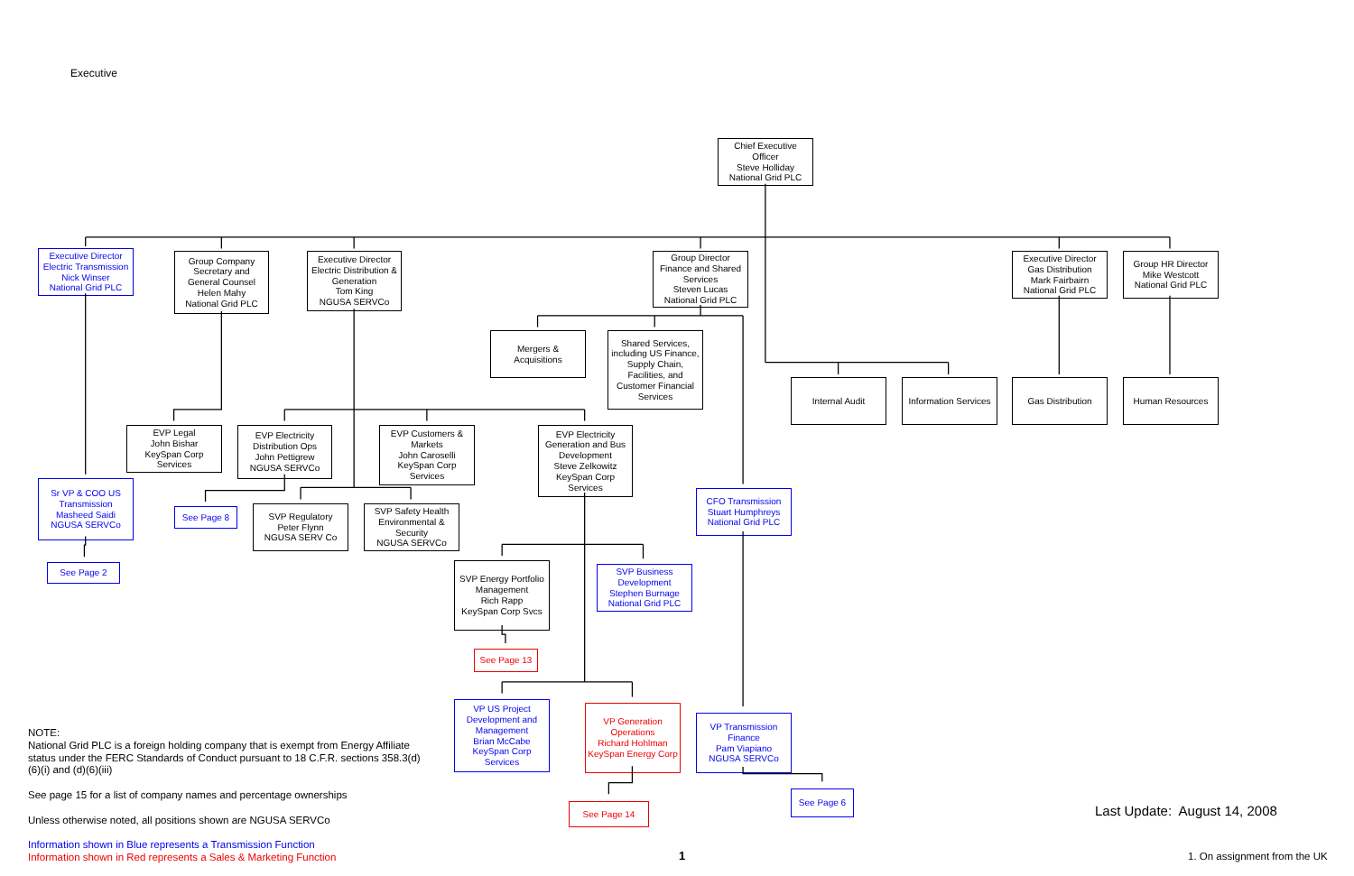Executive
Chief Executive Officer
Steve Holliday
National Grid PLC
Executive Director Electric Transmission
Nick Winser
National Grid PLC
Group Company Secretary and General Counsel
Helen Mahy
National Grid PLC
Executive Director Electric Distribution & Generation
Tom King
NGUSA SERVCo
Group Director Finance and Shared Services
Steven Lucas
National Grid PLC
Executive Director Gas Distribution
Mark Fairbairn
National Grid PLC
Group HR Director
Mike Westcott
National Grid PLC
Mergers & Acquisitions
Shared Services, including US Finance, Supply Chain, Facilities, and Customer Financial Services
Internal Audit
Information Services
Gas Distribution
Human Resources
EVP Legal
John Bishar
KeySpan Corp Services
EVP Electricity Distribution Ops
John Pettigrew
NGUSA SERVCo
EVP Customers & Markets
John Caroselli
KeySpan Corp Services
EVP Electricity Generation and Bus Development
Steve Zelkowitz
KeySpan Corp Services
Sr VP & COO US Transmission
Masheed Saidi
NGUSA SERVCo
CFO Transmission
Stuart Humphreys
National Grid PLC
See Page 8
SVP Regulatory
Peter Flynn
NGUSA SERV Co
SVP Safety Health Environmental & Security
NGUSA SERVCo
See Page 2
SVP Energy Portfolio Management
Rich Rapp
KeySpan Corp Svcs
SVP Business Development
Stephen Burnage
National Grid PLC
See Page 13
VP US Project Development and Management
Brian McCabe
KeySpan Corp Services
VP Generation Operations
Richard Hohlman
KeySpan Energy Corp
VP Transmission Finance
Pam Viapiano
NGUSA SERVCo
NOTE:
National Grid PLC is a foreign holding company that is exempt from Energy Affiliate status under the FERC Standards of Conduct pursuant to 18 C.F.R. sections 358.3(d)(6)(i) and (d)(6)(iii)
See page 15 for a list of company names and percentage ownerships
Unless otherwise noted, all positions shown are NGUSA SERVCo
Information shown in Blue represents a Transmission Function
Information shown in Red represents a Sales & Marketing Function
See Page 6
See Page 14
Last Update: August 14, 2008
1
1. On assignment from the UK